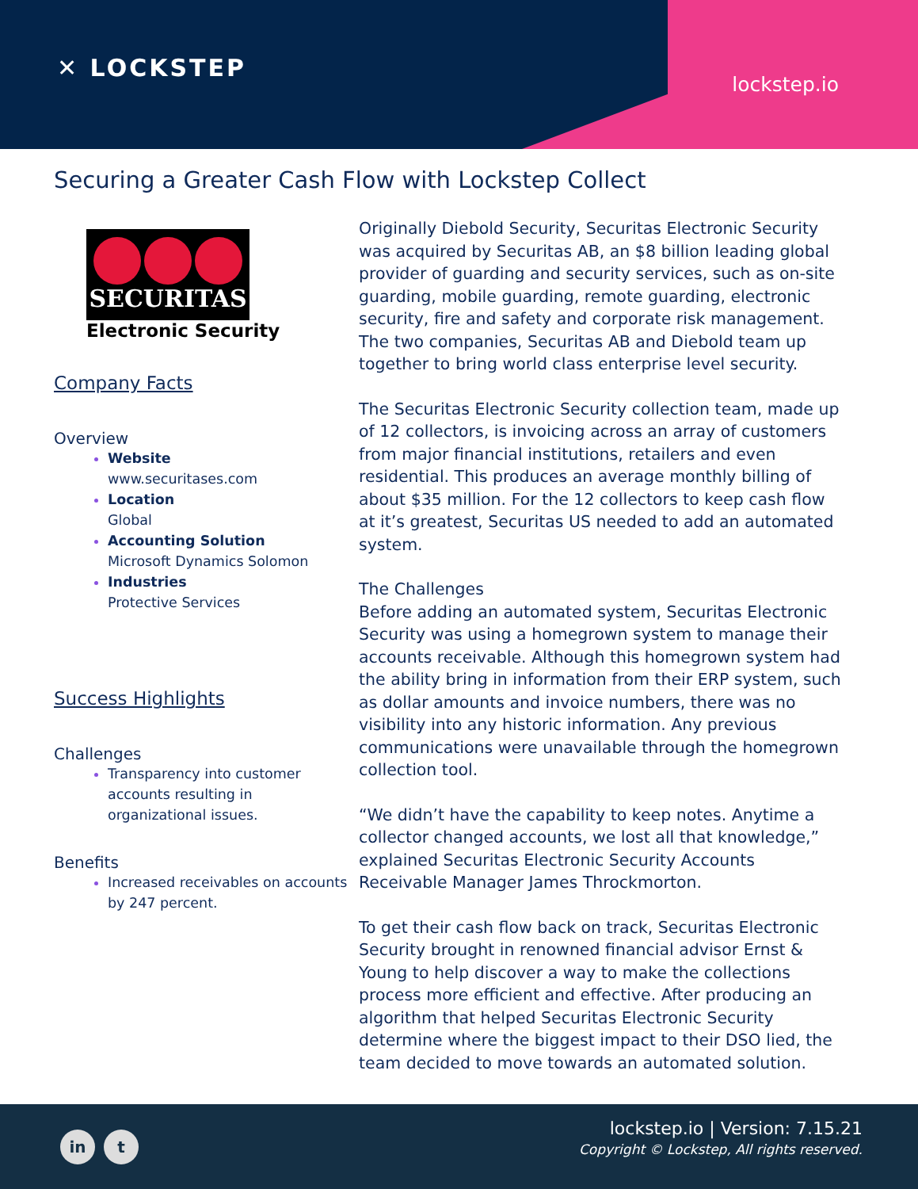✕ LOCKSTEP
lockstep.io
Securing a Greater Cash Flow with Lockstep Collect
SECURITAS
Electronic Security
Company Facts
Overview
Website
www.securitases.com
Location
Global
Accounting Solution
Microsoft Dynamics Solomon
Industries
Protective Services
Success Highlights
Challenges
Transparency into customer accounts resulting in organizational issues.
Benefits
Increased receivables on accounts by 247 percent.
Originally Diebold Security, Securitas Electronic Security was acquired by Securitas AB, an $8 billion leading global provider of guarding and security services, such as on-site guarding, mobile guarding, remote guarding, electronic security, fire and safety and corporate risk management. The two companies, Securitas AB and Diebold team up together to bring world class enterprise level security.
The Securitas Electronic Security collection team, made up of 12 collectors, is invoicing across an array of customers from major financial institutions, retailers and even residential. This produces an average monthly billing of about $35 million. For the 12 collectors to keep cash flow at it’s greatest, Securitas US needed to add an automated system.
The Challenges
Before adding an automated system, Securitas Electronic Security was using a homegrown system to manage their accounts receivable. Although this homegrown system had the ability bring in information from their ERP system, such as dollar amounts and invoice numbers, there was no visibility into any historic information. Any previous communications were unavailable through the homegrown collection tool.
“We didn’t have the capability to keep notes. Anytime a collector changed accounts, we lost all that knowledge,” explained Securitas Electronic Security Accounts Receivable Manager James Throckmorton.
To get their cash flow back on track, Securitas Electronic Security brought in renowned financial advisor Ernst & Young to help discover a way to make the collections process more efficient and effective. After producing an algorithm that helped Securitas Electronic Security determine where the biggest impact to their DSO lied, the team decided to move towards an automated solution.
in t
lockstep.io | Version: 7.15.21
Copyright © Lockstep, All rights reserved.